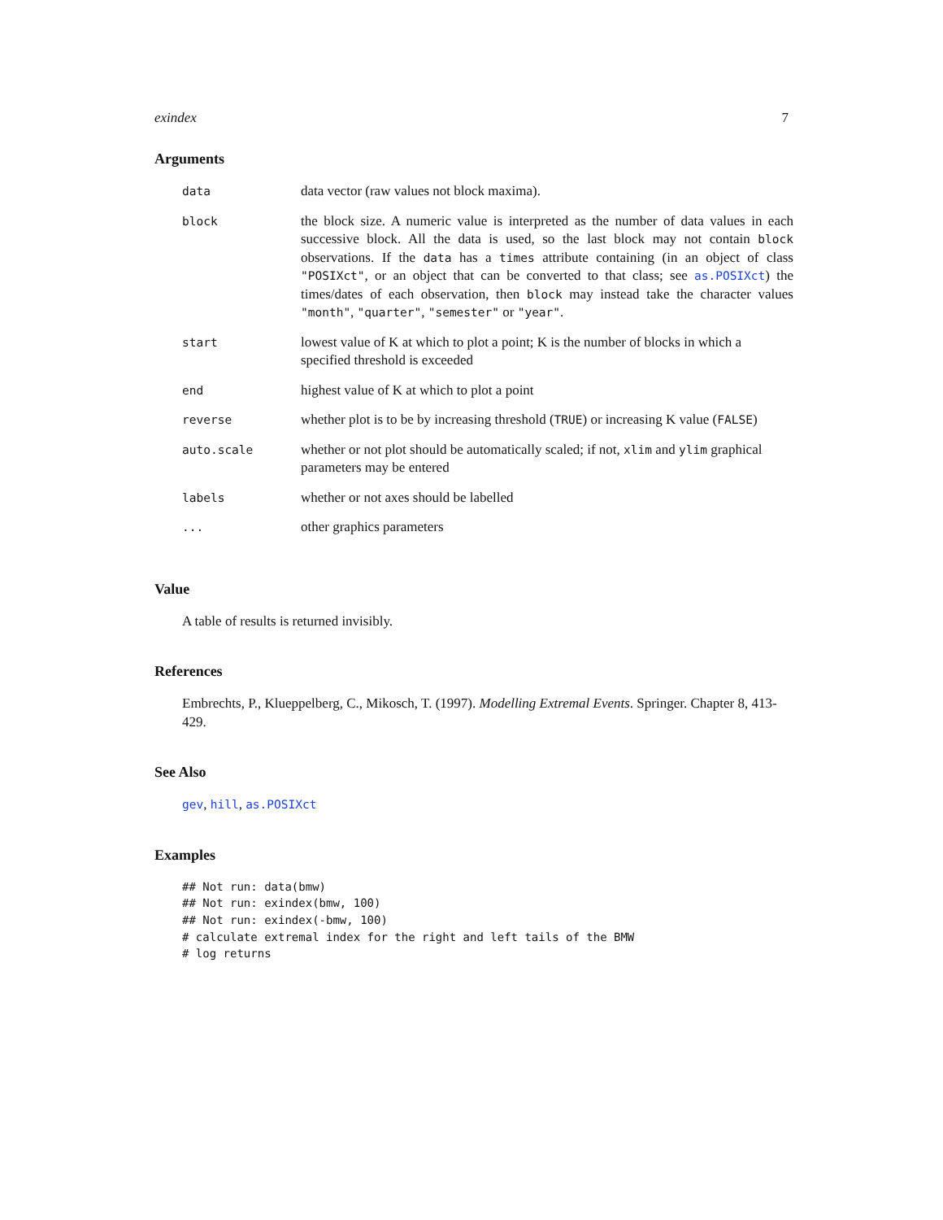exindex 7
Arguments
| data | data vector (raw values not block maxima). |
| block | the block size. A numeric value is interpreted as the number of data values in each successive block. All the data is used, so the last block may not contain block observations. If the data has a times attribute containing (in an object of class "POSIXct" , or an object that can be converted to that class; see as.POSIXct ) the times/dates of each observation, then block may instead take the character values "month" , "quarter" , "semester" or "year" . |
| start | lowest value of K at which to plot a point; K is the number of blocks in which a specified threshold is exceeded |
| end | highest value of K at which to plot a point |
| reverse | whether plot is to be by increasing threshold ( TRUE ) or increasing K value ( FALSE ) |
| auto.scale | whether or not plot should be automatically scaled; if not, xlim and ylim graphical parameters may be entered |
| labels | whether or not axes should be labelled |
| ... | other graphics parameters |
Value
A table of results is returned invisibly.
References
Embrechts, P., Klueppelberg, C., Mikosch, T. (1997). Modelling Extremal Events. Springer. Chapter 8, 413-429.
See Also
gev, hill, as.POSIXct
Examples
## Not run: data(bmw)
## Not run: exindex(bmw, 100)
## Not run: exindex(-bmw, 100)
# calculate extremal index for the right and left tails of the BMW
# log returns